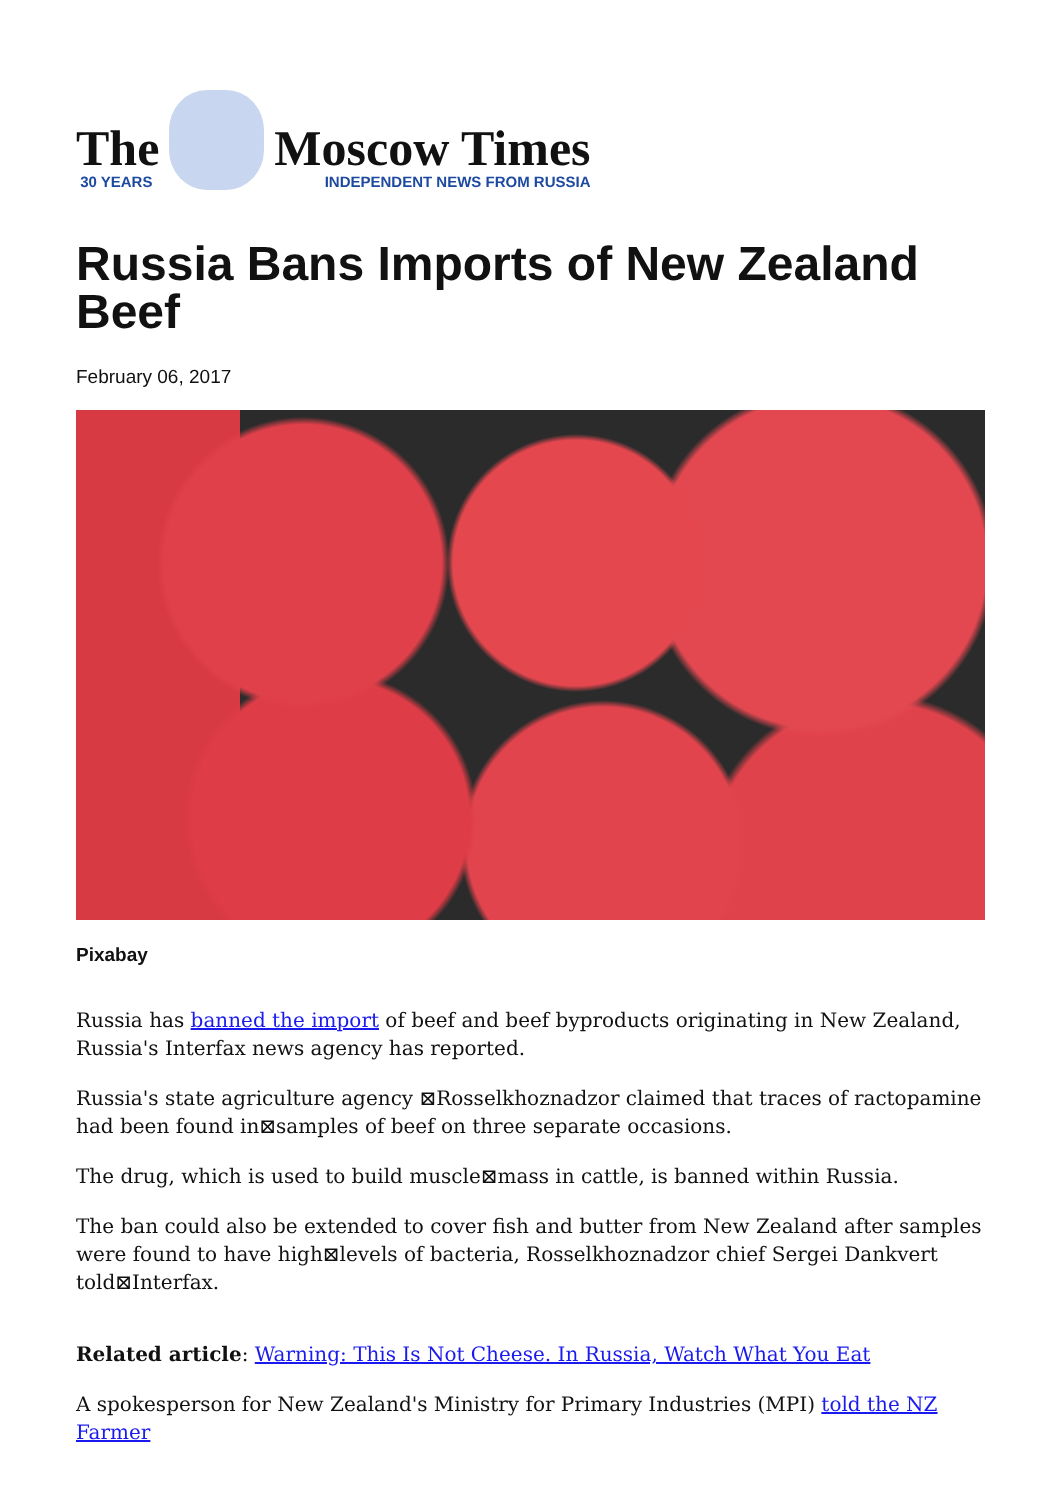The
30 YEARS
Moscow Times
INDEPENDENT NEWS FROM RUSSIA
Russia Bans Imports of New Zealand Beef
February 06, 2017
Pixabay
Russia has banned the import of beef and beef byproducts originating in New Zealand, Russia's Interfax news agency has reported.
Russia's state agriculture agency ⊠Rosselkhoznadzor claimed that traces of ractopamine had been found in⊠samples of beef on three separate occasions.
The drug, which is used to build muscle⊠mass in cattle, is banned within Russia.
The ban could also be extended to cover fish and butter from New Zealand after samples were found to have high⊠levels of bacteria, Rosselkhoznadzor chief Sergei Dankvert told⊠Interfax.
Related article: Warning: This Is Not Cheese. In Russia, Watch What You Eat
A spokesperson for New Zealand's Ministry for Primary Industries (MPI) told the NZ Farmer